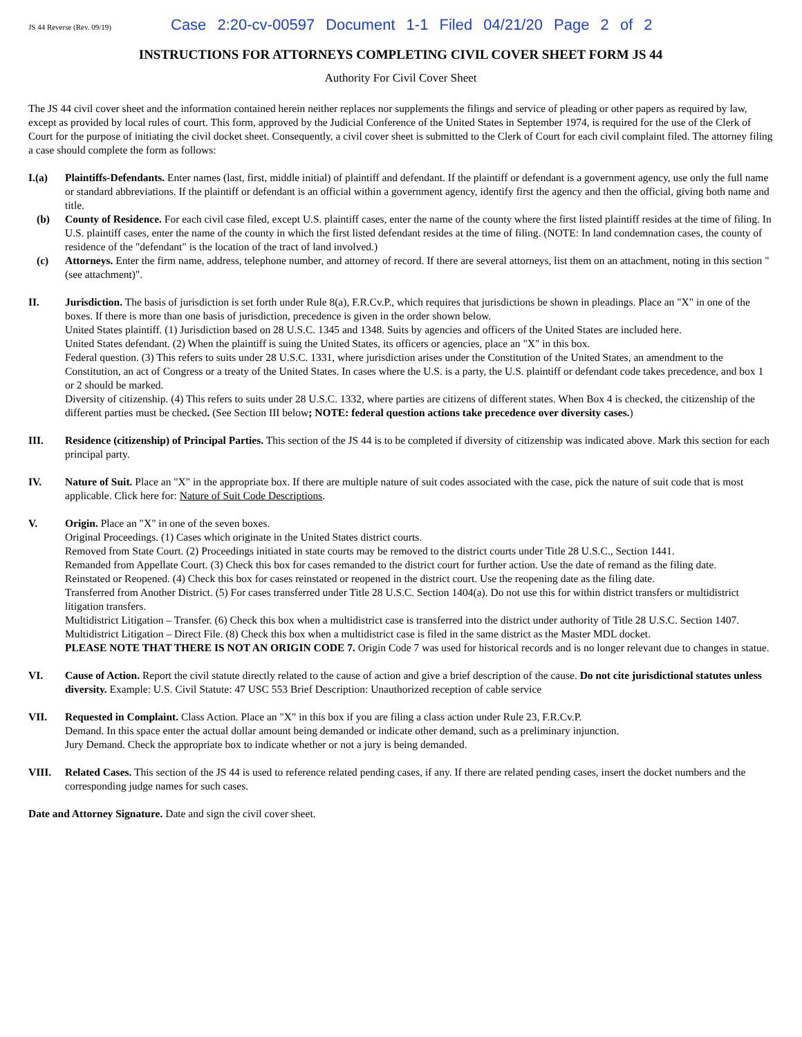JS 44 Reverse (Rev. 09/19) Case 2:20-cv-00597 Document 1-1 Filed 04/21/20 Page 2 of 2
INSTRUCTIONS FOR ATTORNEYS COMPLETING CIVIL COVER SHEET FORM JS 44
Authority For Civil Cover Sheet
The JS 44 civil cover sheet and the information contained herein neither replaces nor supplements the filings and service of pleading or other papers as required by law, except as provided by local rules of court. This form, approved by the Judicial Conference of the United States in September 1974, is required for the use of the Clerk of Court for the purpose of initiating the civil docket sheet. Consequently, a civil cover sheet is submitted to the Clerk of Court for each civil complaint filed. The attorney filing a case should complete the form as follows:
I.(a) Plaintiffs-Defendants. Enter names (last, first, middle initial) of plaintiff and defendant. If the plaintiff or defendant is a government agency, use only the full name or standard abbreviations. If the plaintiff or defendant is an official within a government agency, identify first the agency and then the official, giving both name and title.
(b) County of Residence. For each civil case filed, except U.S. plaintiff cases, enter the name of the county where the first listed plaintiff resides at the time of filing. In U.S. plaintiff cases, enter the name of the county in which the first listed defendant resides at the time of filing. (NOTE: In land condemnation cases, the county of residence of the "defendant" is the location of the tract of land involved.)
(c) Attorneys. Enter the firm name, address, telephone number, and attorney of record. If there are several attorneys, list them on an attachment, noting in this section "(see attachment)".
II. Jurisdiction. The basis of jurisdiction is set forth under Rule 8(a), F.R.Cv.P., which requires that jurisdictions be shown in pleadings. Place an "X" in one of the boxes. If there is more than one basis of jurisdiction, precedence is given in the order shown below.
United States plaintiff. (1) Jurisdiction based on 28 U.S.C. 1345 and 1348. Suits by agencies and officers of the United States are included here.
United States defendant. (2) When the plaintiff is suing the United States, its officers or agencies, place an "X" in this box.
Federal question. (3) This refers to suits under 28 U.S.C. 1331, where jurisdiction arises under the Constitution of the United States, an amendment to the Constitution, an act of Congress or a treaty of the United States. In cases where the U.S. is a party, the U.S. plaintiff or defendant code takes precedence, and box 1 or 2 should be marked.
Diversity of citizenship. (4) This refers to suits under 28 U.S.C. 1332, where parties are citizens of different states. When Box 4 is checked, the citizenship of the different parties must be checked. (See Section III below; NOTE: federal question actions take precedence over diversity cases.)
III. Residence (citizenship) of Principal Parties. This section of the JS 44 is to be completed if diversity of citizenship was indicated above. Mark this section for each principal party.
IV. Nature of Suit. Place an "X" in the appropriate box. If there are multiple nature of suit codes associated with the case, pick the nature of suit code that is most applicable. Click here for: Nature of Suit Code Descriptions.
V. Origin. Place an "X" in one of the seven boxes.
Original Proceedings. (1) Cases which originate in the United States district courts.
Removed from State Court. (2) Proceedings initiated in state courts may be removed to the district courts under Title 28 U.S.C., Section 1441.
Remanded from Appellate Court. (3) Check this box for cases remanded to the district court for further action. Use the date of remand as the filing date.
Reinstated or Reopened. (4) Check this box for cases reinstated or reopened in the district court. Use the reopening date as the filing date.
Transferred from Another District. (5) For cases transferred under Title 28 U.S.C. Section 1404(a). Do not use this for within district transfers or multidistrict litigation transfers.
Multidistrict Litigation – Transfer. (6) Check this box when a multidistrict case is transferred into the district under authority of Title 28 U.S.C. Section 1407.
Multidistrict Litigation – Direct File. (8) Check this box when a multidistrict case is filed in the same district as the Master MDL docket.
PLEASE NOTE THAT THERE IS NOT AN ORIGIN CODE 7. Origin Code 7 was used for historical records and is no longer relevant due to changes in statue.
VI. Cause of Action. Report the civil statute directly related to the cause of action and give a brief description of the cause. Do not cite jurisdictional statutes unless diversity. Example: U.S. Civil Statute: 47 USC 553 Brief Description: Unauthorized reception of cable service
VII. Requested in Complaint. Class Action. Place an "X" in this box if you are filing a class action under Rule 23, F.R.Cv.P.
Demand. In this space enter the actual dollar amount being demanded or indicate other demand, such as a preliminary injunction.
Jury Demand. Check the appropriate box to indicate whether or not a jury is being demanded.
VIII. Related Cases. This section of the JS 44 is used to reference related pending cases, if any. If there are related pending cases, insert the docket numbers and the corresponding judge names for such cases.
Date and Attorney Signature. Date and sign the civil cover sheet.